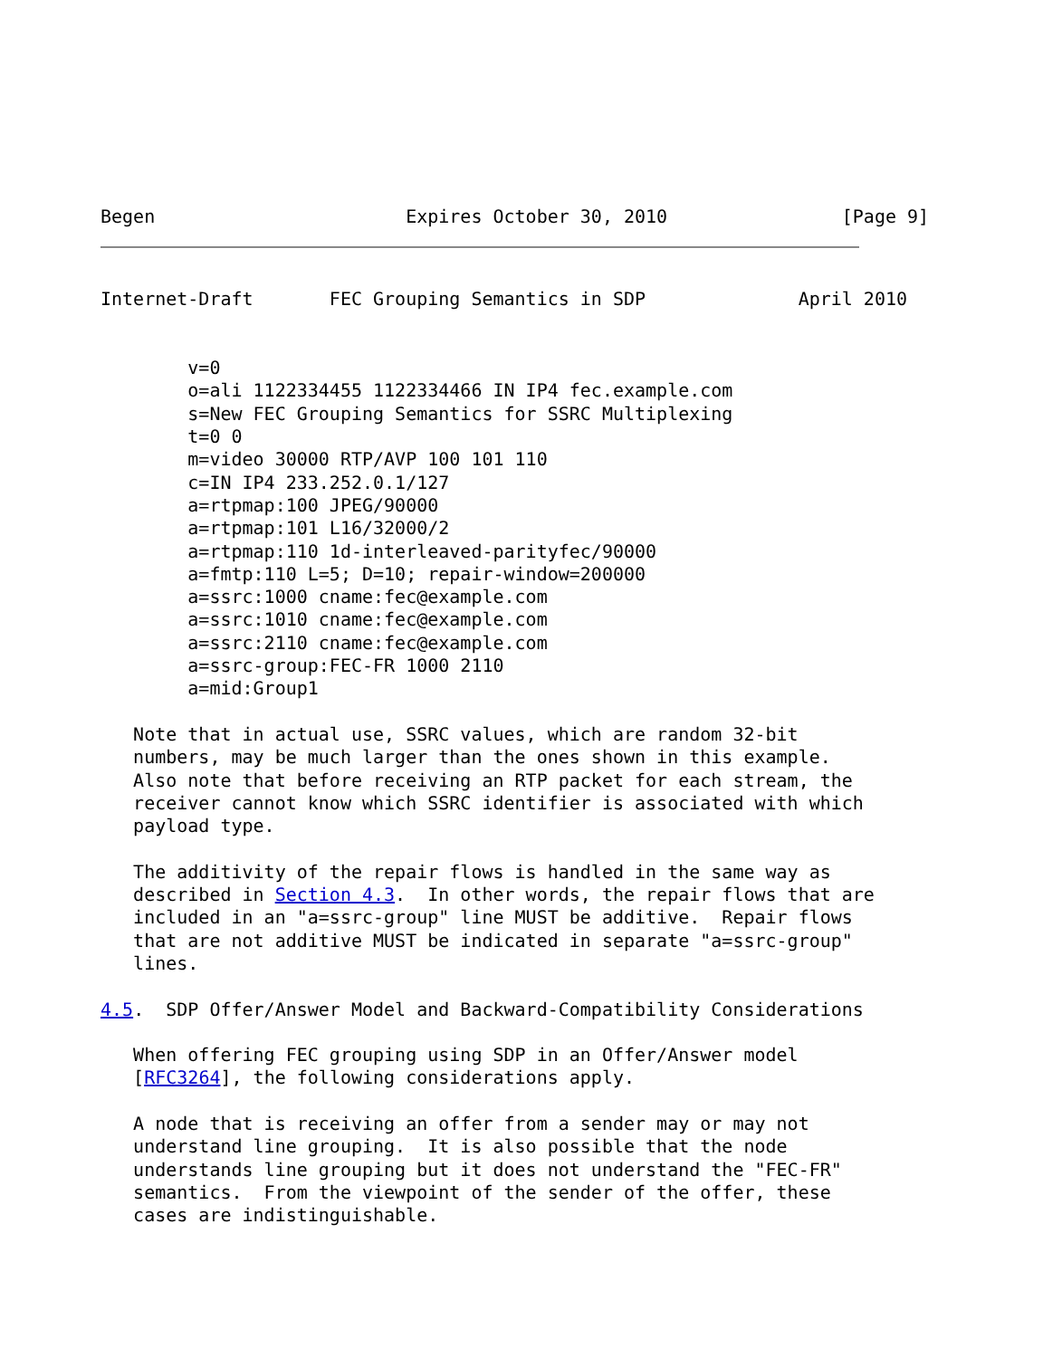Begen                       Expires October 30, 2010                [Page 9]
Internet-Draft       FEC Grouping Semantics in SDP              April 2010


        v=0
        o=ali 1122334455 1122334466 IN IP4 fec.example.com
        s=New FEC Grouping Semantics for SSRC Multiplexing
        t=0 0
        m=video 30000 RTP/AVP 100 101 110
        c=IN IP4 233.252.0.1/127
        a=rtpmap:100 JPEG/90000
        a=rtpmap:101 L16/32000/2
        a=rtpmap:110 1d-interleaved-parityfec/90000
        a=fmtp:110 L=5; D=10; repair-window=200000
        a=ssrc:1000 cname:fec@example.com
        a=ssrc:1010 cname:fec@example.com
        a=ssrc:2110 cname:fec@example.com
        a=ssrc-group:FEC-FR 1000 2110
        a=mid:Group1

   Note that in actual use, SSRC values, which are random 32-bit
   numbers, may be much larger than the ones shown in this example.
   Also note that before receiving an RTP packet for each stream, the
   receiver cannot know which SSRC identifier is associated with which
   payload type.

   The additivity of the repair flows is handled in the same way as
   described in Section 4.3.  In other words, the repair flows that are
   included in an "a=ssrc-group" line MUST be additive.  Repair flows
   that are not additive MUST be indicated in separate "a=ssrc-group"
   lines.

4.5.  SDP Offer/Answer Model and Backward-Compatibility Considerations

   When offering FEC grouping using SDP in an Offer/Answer model
   [RFC3264], the following considerations apply.

   A node that is receiving an offer from a sender may or may not
   understand line grouping.  It is also possible that the node
   understands line grouping but it does not understand the "FEC-FR"
   semantics.  From the viewpoint of the sender of the offer, these
   cases are indistinguishable.